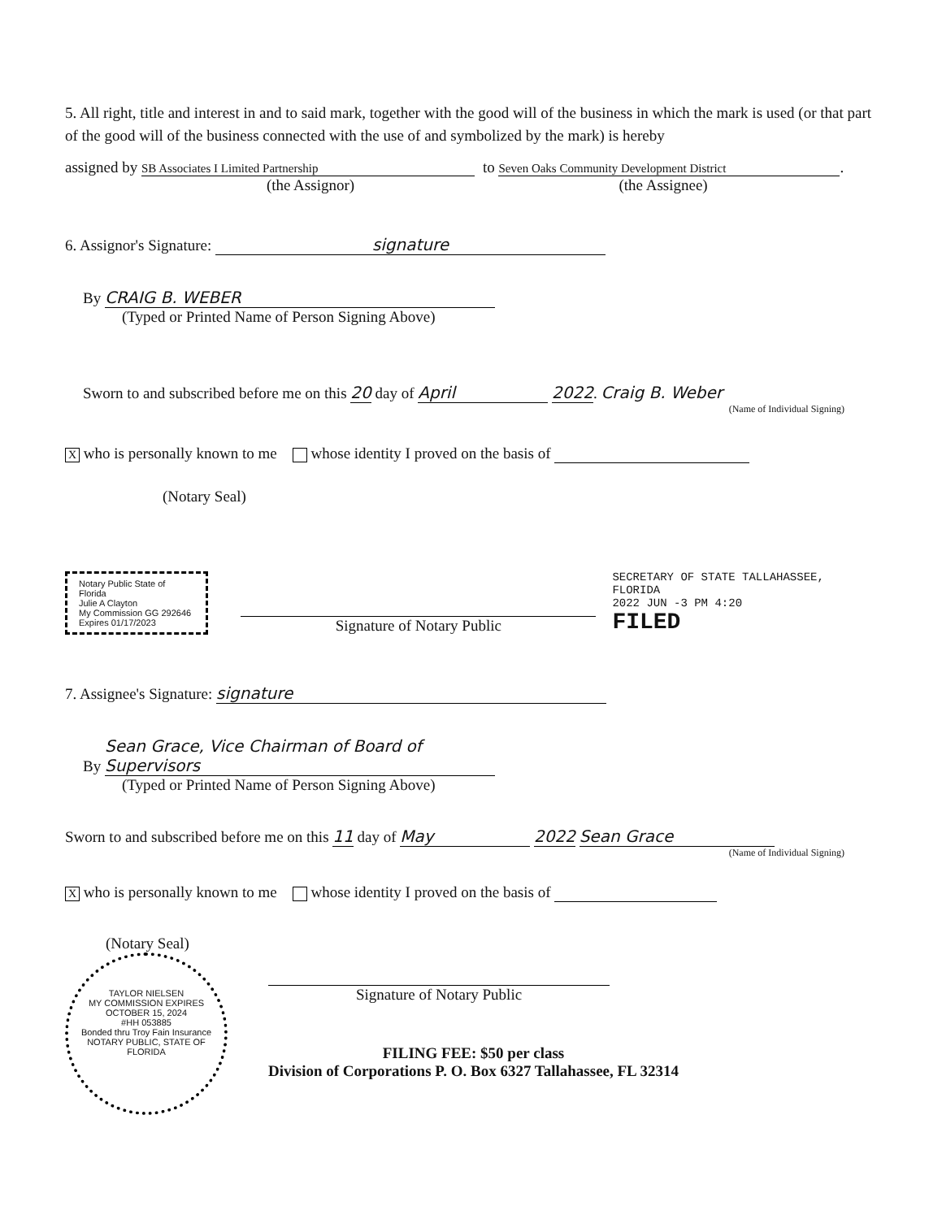5. All right, title and interest in and to said mark, together with the good will of the business in which the mark is used (or that part of the good will of the business connected with the use of and symbolized by the mark) is hereby
assigned by SB Associates I Limited Partnership
(the Assignor)
to Seven Oaks Community Development District.
(the Assignee)
6. Assignor's Signature: signature
By CRAIG B. WEBER
(Typed or Printed Name of Person Signing Above)
Sworn to and subscribed before me on this 20 day of April 2022. Craig B. Weber
(Name of Individual Signing)
X who is personally known to me whose identity I proved on the basis of
(Notary Seal)
Notary Public State of Florida
Julie A Clayton
My Commission GG 292646
Expires 01/17/2023
Signature of Notary Public
SECRETARY OF STATE TALLAHASSEE, FLORIDA
2022 JUN -3 PM 4:20
FILED
7. Assignee's Signature: signature
By Sean Grace, Vice Chairman of Board of Supervisors
(Typed or Printed Name of Person Signing Above)
Sworn to and subscribed before me on this 11 day of May 2022 Sean Grace
(Name of Individual Signing)
X who is personally known to me whose identity I proved on the basis of
(Notary Seal)
TAYLOR NIELSEN
MY COMMISSION EXPIRES
OCTOBER 15, 2024
#HH 053885
Bonded thru Troy Fain Insurance
NOTARY PUBLIC, STATE OF FLORIDA
Signature of Notary Public
FILING FEE: $50 per class
Division of Corporations P. O. Box 6327 Tallahassee, FL 32314